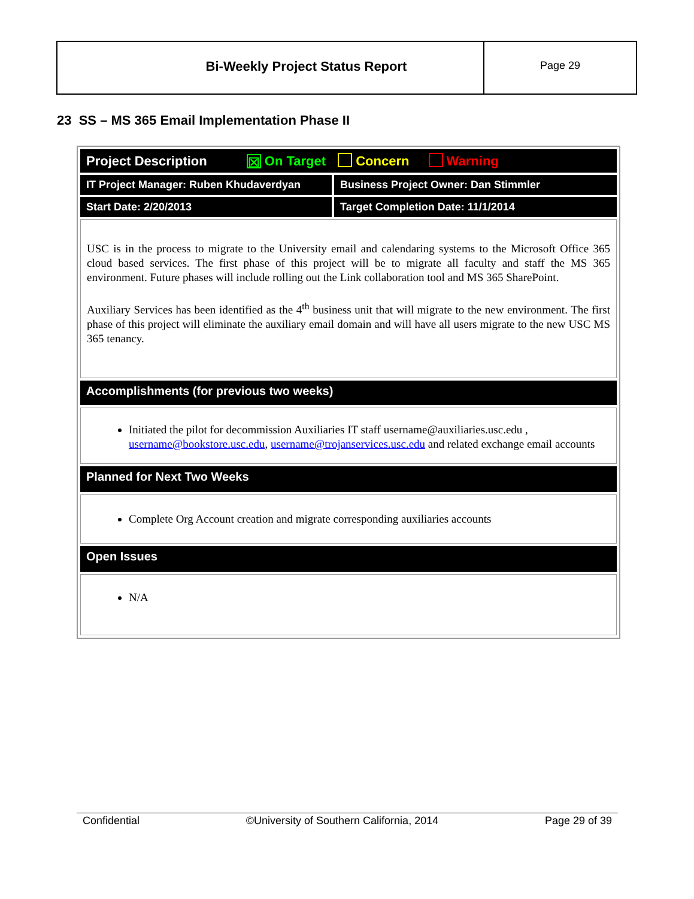Bi-Weekly Project Status Report
Page 29
23 SS – MS 365 Email Implementation Phase II
| Project Description ☒ On Target Concern Warning | |
| IT Project Manager: Ruben Khudaverdyan | Business Project Owner: Dan Stimmler |
| Start Date: 2/20/2013 | Target Completion Date: 11/1/2014 |
| USC is in the process to migrate to the University email and calendaring systems to the Microsoft Office 365 cloud based services. The first phase of this project will be to migrate all faculty and staff the MS 365 environment. Future phases will include rolling out the Link collaboration tool and MS 365 SharePoint. Auxiliary Services has been identified as the 4<sup>th</sup> business unit that will migrate to the new environment. The first phase of this project will eliminate the auxiliary email domain and will have all users migrate to the new USC MS 365 tenancy. | |
| Accomplishments (for previous two weeks) | |
| Initiated the pilot for decommission Auxiliaries IT staff username@auxiliaries.usc.edu , username@bookstore.usc.edu , username@trojanservices.usc.edu and related exchange email accounts | |
| Planned for Next Two Weeks | |
| Complete Org Account creation and migrate corresponding auxiliaries accounts | |
| Open Issues | |
| N/A | |
Confidential ©University of Southern California, 2014 Page 29 of 39